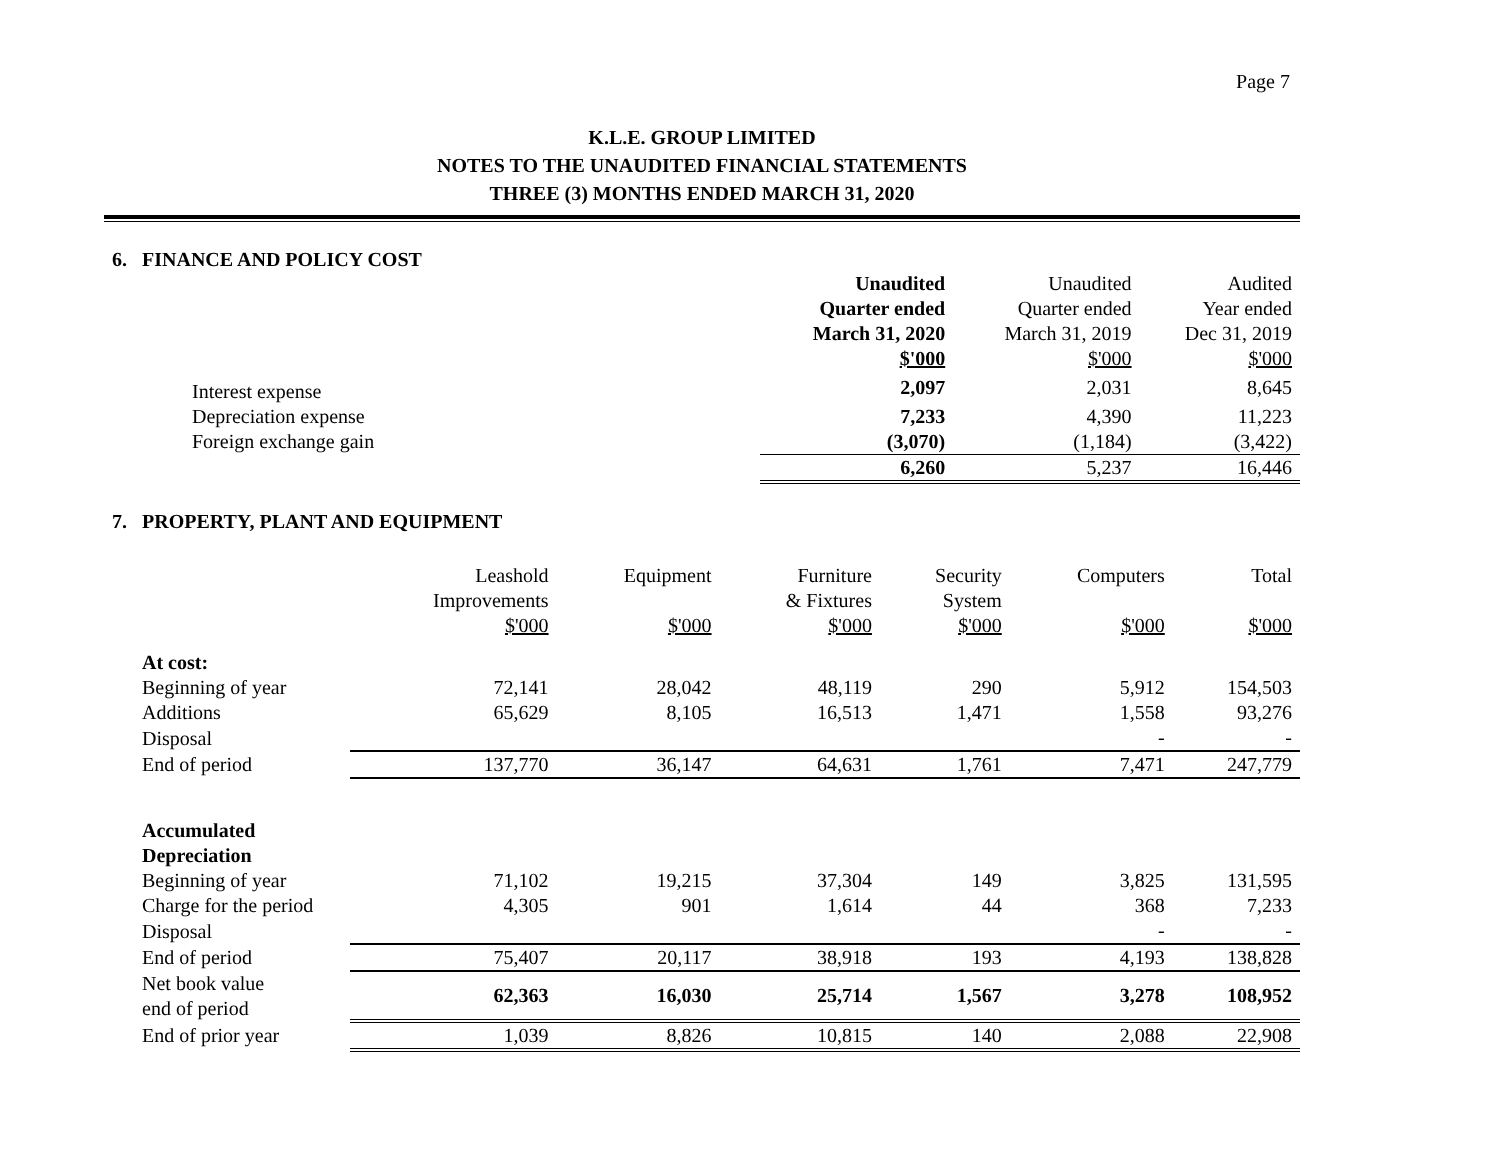Page 7
K.L.E. GROUP LIMITED
NOTES TO THE UNAUDITED FINANCIAL STATEMENTS
THREE (3) MONTHS ENDED MARCH 31, 2020
6. FINANCE AND POLICY COST
| | Unaudited Quarter ended March 31, 2020 $'000 | Unaudited Quarter ended March 31, 2019 $'000 | Audited Year ended Dec 31, 2019 $'000 |
| Interest expense | 2,097 | 2,031 | 8,645 |
| Depreciation expense | 7,233 | 4,390 | 11,223 |
| Foreign exchange gain | (3,070) | (1,184) | (3,422) |
| | 6,260 | 5,237 | 16,446 |
7. PROPERTY, PLANT AND EQUIPMENT
| | Leashold Improvements $'000 | Equipment $'000 | Furniture & Fixtures $'000 | Security System $'000 | Computers $'000 | Total $'000 |
| At cost: | | | | | | |
| Beginning of year | 72,141 | 28,042 | 48,119 | 290 | 5,912 | 154,503 |
| Additions | 65,629 | 8,105 | 16,513 | 1,471 | 1,558 | 93,276 |
| Disposal | | | | | - | - |
| End of period | 137,770 | 36,147 | 64,631 | 1,761 | 7,471 | 247,779 |
| Accumulated Depreciation | | | | | | |
| Beginning of year | 71,102 | 19,215 | 37,304 | 149 | 3,825 | 131,595 |
| Charge for the period | 4,305 | 901 | 1,614 | 44 | 368 | 7,233 |
| Disposal | | | | | - | - |
| End of period | 75,407 | 20,117 | 38,918 | 193 | 4,193 | 138,828 |
| Net book value end of period | 62,363 | 16,030 | 25,714 | 1,567 | 3,278 | 108,952 |
| End of prior year | 1,039 | 8,826 | 10,815 | 140 | 2,088 | 22,908 |